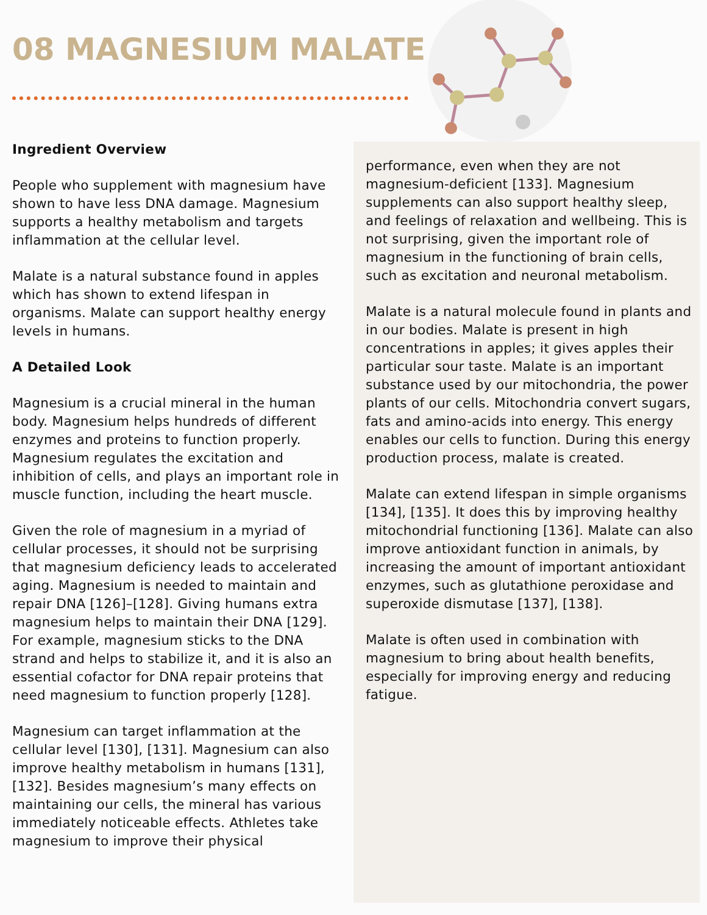08 MAGNESIUM MALATE
Ingredient Overview
People who supplement with magnesium have shown to have less DNA damage. Magnesium supports a healthy metabolism and targets inflammation at the cellular level.
Malate is a natural substance found in apples which has shown to extend lifespan in organisms. Malate can support healthy energy levels in humans.
A Detailed Look
Magnesium is a crucial mineral in the human body. Magnesium helps hundreds of different enzymes and proteins to function properly. Magnesium regulates the excitation and inhibition of cells, and plays an important role in muscle function, including the heart muscle.
Given the role of magnesium in a myriad of cellular processes, it should not be surprising that magnesium deficiency leads to accelerated aging. Magnesium is needed to maintain and repair DNA [126]–[128]. Giving humans extra magnesium helps to maintain their DNA [129]. For example, magnesium sticks to the DNA strand and helps to stabilize it, and it is also an essential cofactor for DNA repair proteins that need magnesium to function properly [128].
Magnesium can target inflammation at the cellular level [130], [131]. Magnesium can also improve healthy metabolism in humans [131], [132]. Besides magnesium’s many effects on maintaining our cells, the mineral has various immediately noticeable effects. Athletes take magnesium to improve their physical
performance, even when they are not magnesium-deficient [133]. Magnesium supplements can also support healthy sleep, and feelings of relaxation and wellbeing. This is not surprising, given the important role of magnesium in the functioning of brain cells, such as excitation and neuronal metabolism.
Malate is a natural molecule found in plants and in our bodies. Malate is present in high concentrations in apples; it gives apples their particular sour taste. Malate is an important substance used by our mitochondria, the power plants of our cells. Mitochondria convert sugars, fats and amino-acids into energy. This energy enables our cells to function. During this energy production process, malate is created.
Malate can extend lifespan in simple organisms [134], [135]. It does this by improving healthy mitochondrial functioning [136]. Malate can also improve antioxidant function in animals, by increasing the amount of important antioxidant enzymes, such as glutathione peroxidase and superoxide dismutase [137], [138].
Malate is often used in combination with magnesium to bring about health benefits, especially for improving energy and reducing fatigue.